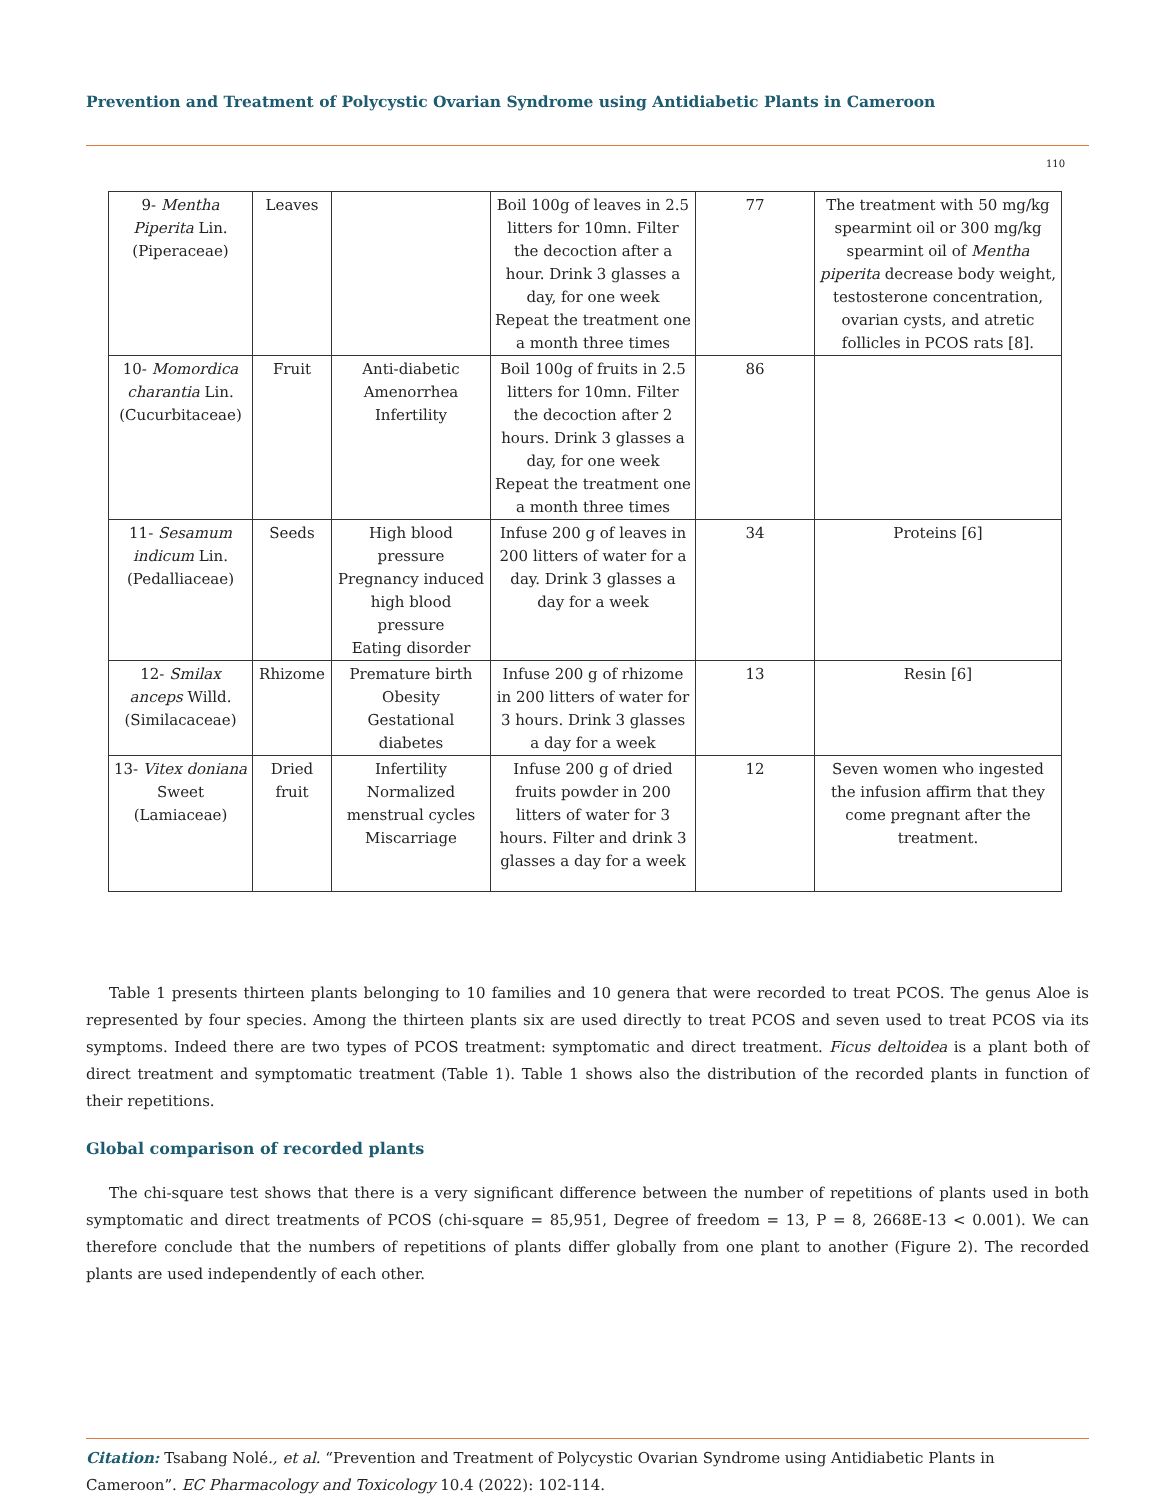Prevention and Treatment of Polycystic Ovarian Syndrome using Antidiabetic Plants in Cameroon
110
| 9- Mentha Piperita Lin. (Piperaceae) | Leaves | | Boil 100g of leaves in 2.5 litters for 10mn. Filter the decoction after a hour. Drink 3 glasses a day, for one week Repeat the treatment one a month three times | 77 | The treatment with 50 mg/kg spearmint oil or 300 mg/kg spearmint oil of Mentha piperita decrease body weight, testosterone concentration, ovarian cysts, and atretic follicles in PCOS rats [8]. |
| 10- Momordica charantia Lin. (Cucurbitaceae) | Fruit | Anti-diabetic Amenorrhea Infertility | Boil 100g of fruits in 2.5 litters for 10mn. Filter the decoction after 2 hours. Drink 3 glasses a day, for one week Repeat the treatment one a month three times | 86 | |
| 11- Sesamum indicum Lin. (Pedalliaceae) | Seeds | High blood pressure Pregnancy induced high blood pressure Eating disorder | Infuse 200 g of leaves in 200 litters of water for a day. Drink 3 glasses a day for a week | 34 | Proteins [6] |
| 12- Smilax anceps Willd. (Similacaceae) | Rhizome | Premature birth Obesity Gestational diabetes | Infuse 200 g of rhizome in 200 litters of water for 3 hours. Drink 3 glasses a day for a week | 13 | Resin [6] |
| 13- Vitex doniana Sweet (Lamiaceae) | Dried fruit | Infertility Normalized menstrual cycles Miscarriage | Infuse 200 g of dried fruits powder in 200 litters of water for 3 hours. Filter and drink 3 glasses a day for a week | 12 | Seven women who ingested the infusion affirm that they come pregnant after the treatment. |
Table 1 presents thirteen plants belonging to 10 families and 10 genera that were recorded to treat PCOS. The genus Aloe is represented by four species. Among the thirteen plants six are used directly to treat PCOS and seven used to treat PCOS via its symptoms. Indeed there are two types of PCOS treatment: symptomatic and direct treatment. Ficus deltoidea is a plant both of direct treatment and symptomatic treatment (Table 1). Table 1 shows also the distribution of the recorded plants in function of their repetitions.
Global comparison of recorded plants
The chi-square test shows that there is a very significant difference between the number of repetitions of plants used in both symptomatic and direct treatments of PCOS (chi-square = 85,951, Degree of freedom = 13, P = 8, 2668E-13 < 0.001). We can therefore conclude that the numbers of repetitions of plants differ globally from one plant to another (Figure 2). The recorded plants are used independently of each other.
Citation: Tsabang Nolé., et al. “Prevention and Treatment of Polycystic Ovarian Syndrome using Antidiabetic Plants in Cameroon”. EC Pharmacology and Toxicology 10.4 (2022): 102-114.